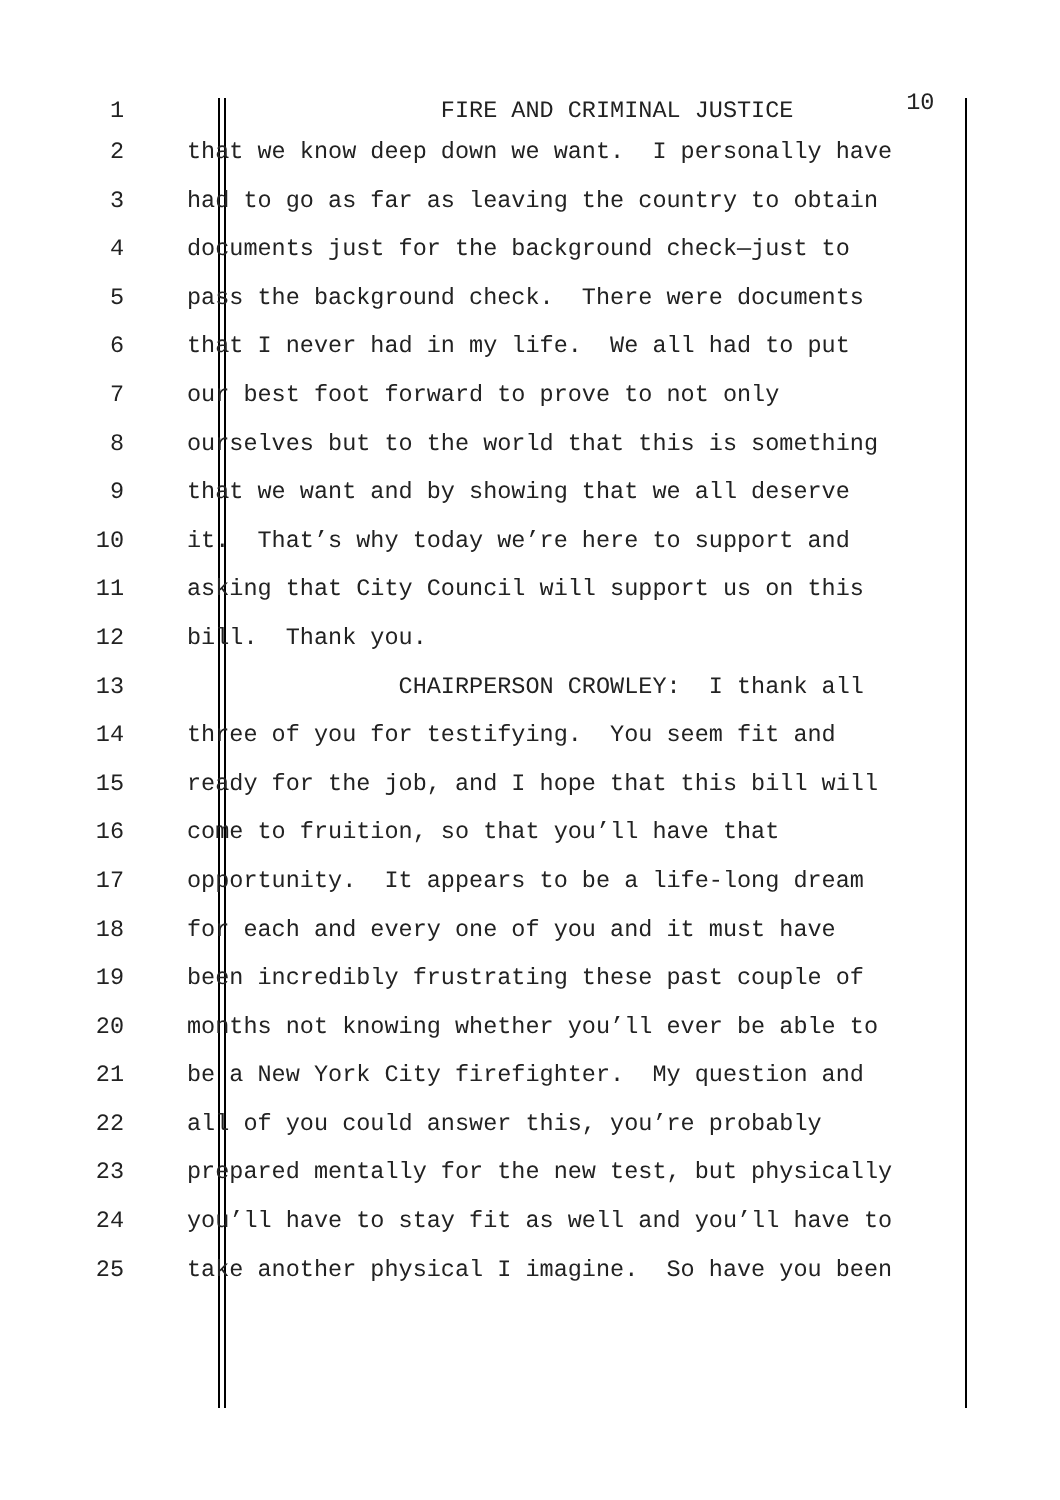1
FIRE AND CRIMINAL JUSTICE 10
2
that we know deep down we want. I personally have
3
had to go as far as leaving the country to obtain
4
documents just for the background check—just to
5
pass the background check. There were documents
6
that I never had in my life. We all had to put
7
our best foot forward to prove to not only
8
ourselves but to the world that this is something
9
that we want and by showing that we all deserve
10
it. That’s why today we’re here to support and
11
asking that City Council will support us on this
12
bill. Thank you.
13
CHAIRPERSON CROWLEY: I thank all
14
three of you for testifying. You seem fit and
15
ready for the job, and I hope that this bill will
16
come to fruition, so that you’ll have that
17
opportunity. It appears to be a life-long dream
18
for each and every one of you and it must have
19
been incredibly frustrating these past couple of
20
months not knowing whether you’ll ever be able to
21
be a New York City firefighter. My question and
22
all of you could answer this, you’re probably
23
prepared mentally for the new test, but physically
24
you’ll have to stay fit as well and you’ll have to
25
take another physical I imagine. So have you been